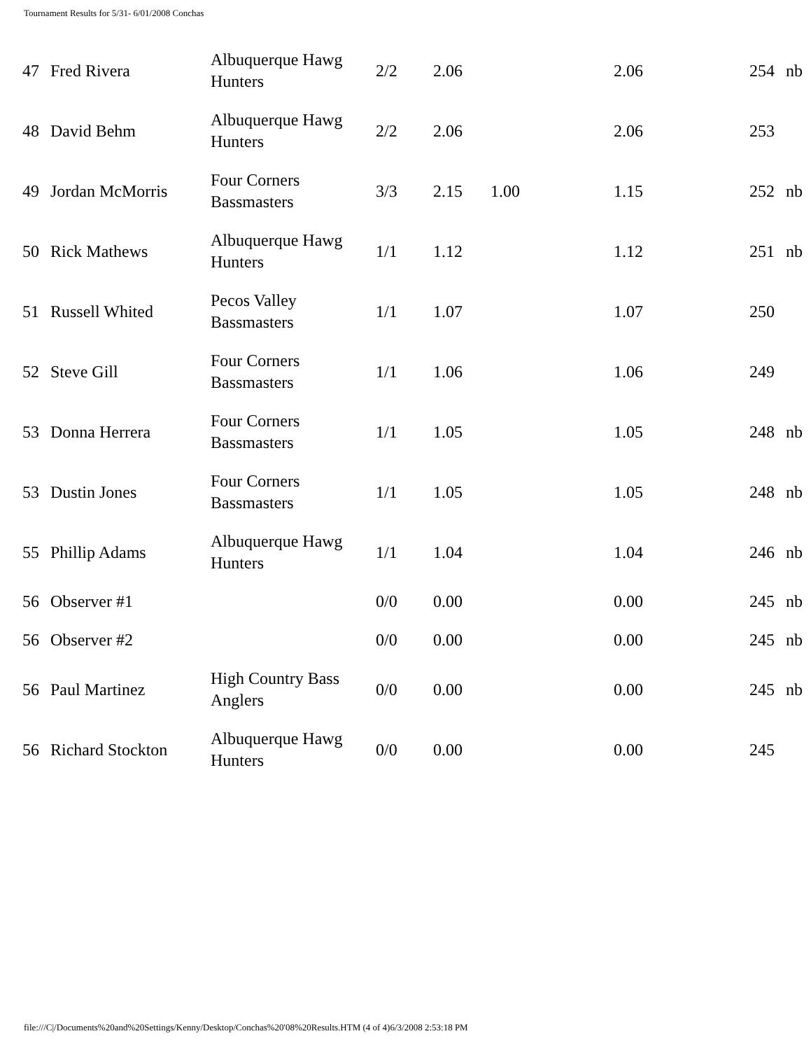Tournament Results for 5/31- 6/01/2008 Conchas
| 47 | Fred Rivera | Albuquerque Hawg Hunters | 2/2 | 2.06 | | 2.06 | 254 | nb |
| 48 | David Behm | Albuquerque Hawg Hunters | 2/2 | 2.06 | | 2.06 | 253 | |
| 49 | Jordan McMorris | Four Corners Bassmasters | 3/3 | 2.15 | 1.00 | 1.15 | 252 | nb |
| 50 | Rick Mathews | Albuquerque Hawg Hunters | 1/1 | 1.12 | | 1.12 | 251 | nb |
| 51 | Russell Whited | Pecos Valley Bassmasters | 1/1 | 1.07 | | 1.07 | 250 | |
| 52 | Steve Gill | Four Corners Bassmasters | 1/1 | 1.06 | | 1.06 | 249 | |
| 53 | Donna Herrera | Four Corners Bassmasters | 1/1 | 1.05 | | 1.05 | 248 | nb |
| 53 | Dustin Jones | Four Corners Bassmasters | 1/1 | 1.05 | | 1.05 | 248 | nb |
| 55 | Phillip Adams | Albuquerque Hawg Hunters | 1/1 | 1.04 | | 1.04 | 246 | nb |
| 56 | Observer #1 | | 0/0 | 0.00 | | 0.00 | 245 | nb |
| 56 | Observer #2 | | 0/0 | 0.00 | | 0.00 | 245 | nb |
| 56 | Paul Martinez | High Country Bass Anglers | 0/0 | 0.00 | | 0.00 | 245 | nb |
| 56 | Richard Stockton | Albuquerque Hawg Hunters | 0/0 | 0.00 | | 0.00 | 245 | |
file:///C|/Documents%20and%20Settings/Kenny/Desktop/Conchas%20'08%20Results.HTM (4 of 4)6/3/2008 2:53:18 PM